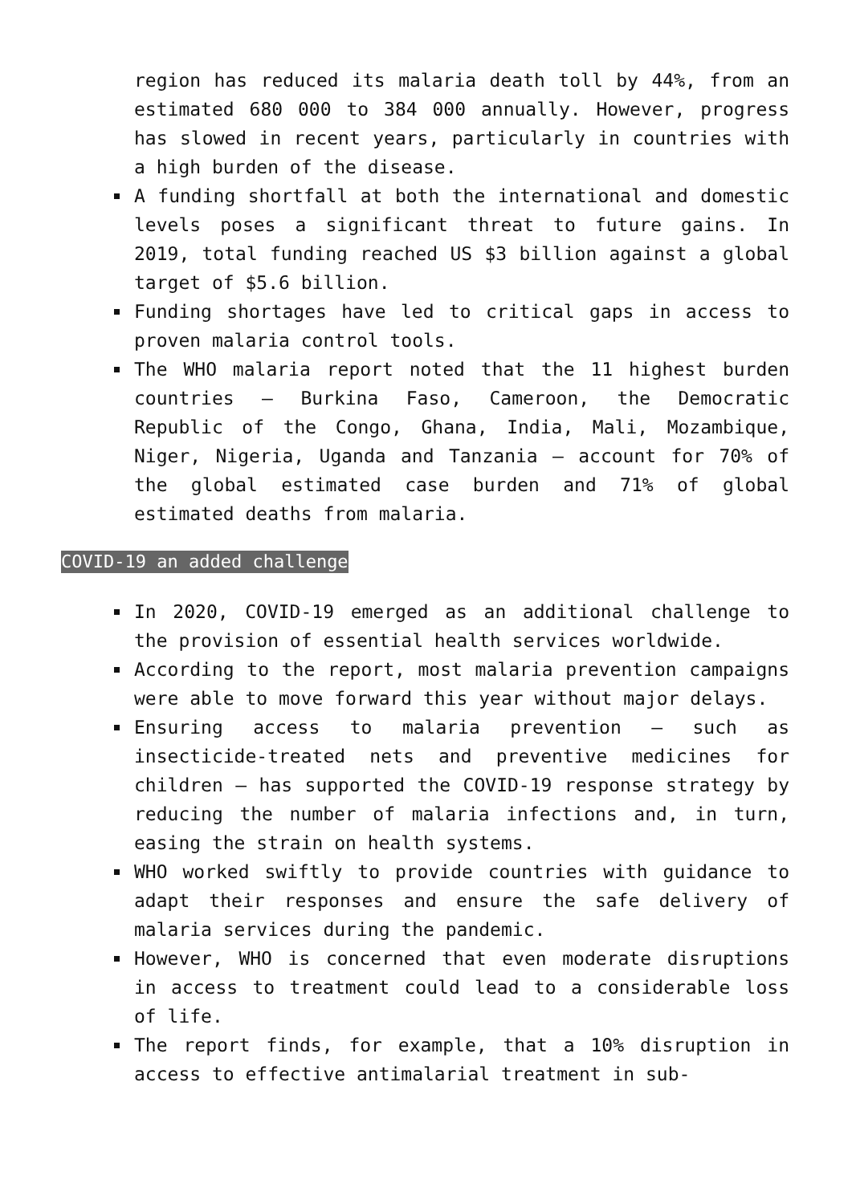region has reduced its malaria death toll by 44%, from an estimated 680 000 to 384 000 annually. However, progress has slowed in recent years, particularly in countries with a high burden of the disease.
A funding shortfall at both the international and domestic levels poses a significant threat to future gains. In 2019, total funding reached US $3 billion against a global target of $5.6 billion.
Funding shortages have led to critical gaps in access to proven malaria control tools.
The WHO malaria report noted that the 11 highest burden countries – Burkina Faso, Cameroon, the Democratic Republic of the Congo, Ghana, India, Mali, Mozambique, Niger, Nigeria, Uganda and Tanzania – account for 70% of the global estimated case burden and 71% of global estimated deaths from malaria.
COVID-19 an added challenge
In 2020, COVID-19 emerged as an additional challenge to the provision of essential health services worldwide.
According to the report, most malaria prevention campaigns were able to move forward this year without major delays.
Ensuring access to malaria prevention – such as insecticide-treated nets and preventive medicines for children – has supported the COVID-19 response strategy by reducing the number of malaria infections and, in turn, easing the strain on health systems.
WHO worked swiftly to provide countries with guidance to adapt their responses and ensure the safe delivery of malaria services during the pandemic.
However, WHO is concerned that even moderate disruptions in access to treatment could lead to a considerable loss of life.
The report finds, for example, that a 10% disruption in access to effective antimalarial treatment in sub-